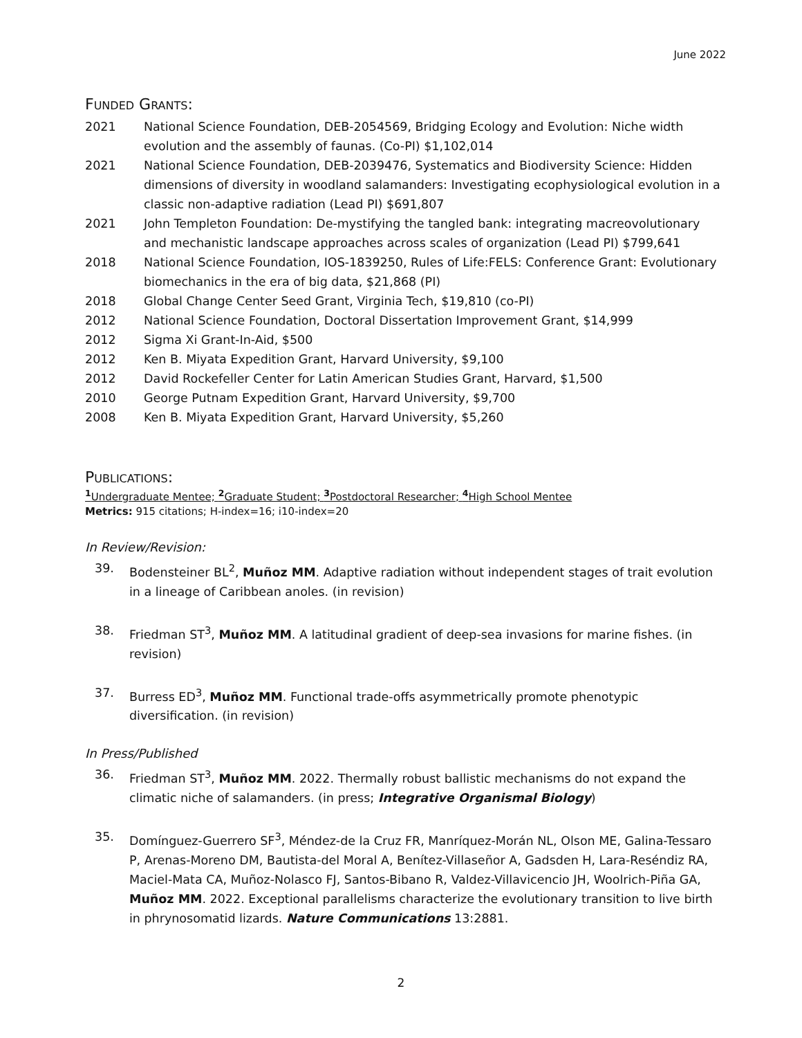June 2022
FUNDED GRANTS:
2021 National Science Foundation, DEB-2054569, Bridging Ecology and Evolution: Niche width evolution and the assembly of faunas. (Co-PI) $1,102,014
2021 National Science Foundation, DEB-2039476, Systematics and Biodiversity Science: Hidden dimensions of diversity in woodland salamanders: Investigating ecophysiological evolution in a classic non-adaptive radiation (Lead PI) $691,807
2021 John Templeton Foundation: De-mystifying the tangled bank: integrating macreovolutionary and mechanistic landscape approaches across scales of organization (Lead PI) $799,641
2018 National Science Foundation, IOS-1839250, Rules of Life:FELS: Conference Grant: Evolutionary biomechanics in the era of big data, $21,868 (PI)
2018 Global Change Center Seed Grant, Virginia Tech, $19,810 (co-PI)
2012 National Science Foundation, Doctoral Dissertation Improvement Grant, $14,999
2012 Sigma Xi Grant-In-Aid, $500
2012 Ken B. Miyata Expedition Grant, Harvard University, $9,100
2012 David Rockefeller Center for Latin American Studies Grant, Harvard, $1,500
2010 George Putnam Expedition Grant, Harvard University, $9,700
2008 Ken B. Miyata Expedition Grant, Harvard University, $5,260
PUBLICATIONS:
<sup>1</sup> Undergraduate Mentee; <sup>2</sup> Graduate Student; <sup>3</sup> Postdoctoral Researcher; <sup>4</sup> High School Mentee
Metrics: 915 citations; H-index=16; i10-index=20
In Review/Revision:
39. Bodensteiner BL<sup>2</sup>, Muñoz MM. Adaptive radiation without independent stages of trait evolution in a lineage of Caribbean anoles. (in revision)
38. Friedman ST<sup>3</sup>, Muñoz MM. A latitudinal gradient of deep-sea invasions for marine fishes. (in revision)
37. Burress ED<sup>3</sup>, Muñoz MM. Functional trade-offs asymmetrically promote phenotypic diversification. (in revision)
In Press/Published
36. Friedman ST<sup>3</sup>, Muñoz MM. 2022. Thermally robust ballistic mechanisms do not expand the climatic niche of salamanders. (in press; Integrative Organismal Biology)
35. Domínguez-Guerrero SF<sup>3</sup>, Méndez-de la Cruz FR, Manríquez-Morán NL, Olson ME, Galina-Tessaro P, Arenas-Moreno DM, Bautista-del Moral A, Benítez-Villaseñor A, Gadsden H, Lara-Reséndiz RA, Maciel-Mata CA, Muñoz-Nolasco FJ, Santos-Bibano R, Valdez-Villavicencio JH, Woolrich-Piña GA, Muñoz MM. 2022. Exceptional parallelisms characterize the evolutionary transition to live birth in phrynosomatid lizards. Nature Communications 13:2881.
2